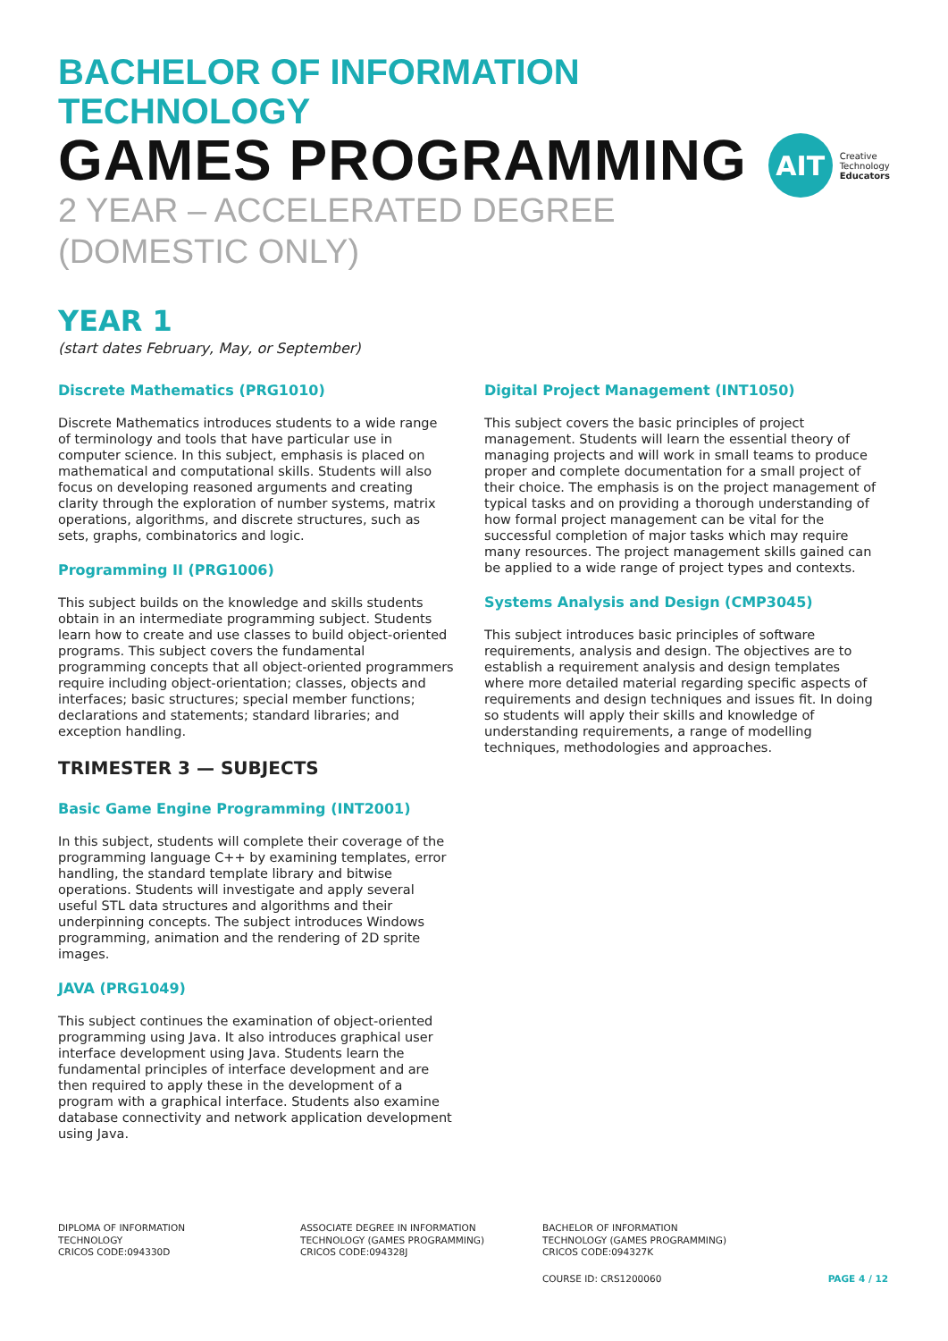BACHELOR OF INFORMATION TECHNOLOGY
GAMES PROGRAMMING
2 YEAR – ACCELERATED DEGREE (DOMESTIC ONLY)
AIT
Creative
Technology
Educators
YEAR 1
(start dates February, May, or September)
Discrete Mathematics (PRG1010)
Discrete Mathematics introduces students to a wide range of terminology and tools that have particular use in computer science. In this subject, emphasis is placed on mathematical and computational skills. Students will also focus on developing reasoned arguments and creating clarity through the exploration of number systems, matrix operations, algorithms, and discrete structures, such as sets, graphs, combinatorics and logic.
Programming II (PRG1006)
This subject builds on the knowledge and skills students obtain in an intermediate programming subject. Students learn how to create and use classes to build object-oriented programs. This subject covers the fundamental programming concepts that all object-oriented programmers require including object-orientation; classes, objects and interfaces; basic structures; special member functions; declarations and statements; standard libraries; and exception handling.
TRIMESTER 3 — SUBJECTS
Basic Game Engine Programming (INT2001)
In this subject, students will complete their coverage of the programming language C++ by examining templates, error handling, the standard template library and bitwise operations. Students will investigate and apply several useful STL data structures and algorithms and their underpinning concepts. The subject introduces Windows programming, animation and the rendering of 2D sprite images.
JAVA (PRG1049)
This subject continues the examination of object-oriented programming using Java. It also introduces graphical user interface development using Java. Students learn the fundamental principles of interface development and are then required to apply these in the development of a program with a graphical interface. Students also examine database connectivity and network application development using Java.
Digital Project Management (INT1050)
This subject covers the basic principles of project management. Students will learn the essential theory of managing projects and will work in small teams to produce proper and complete documentation for a small project of their choice. The emphasis is on the project management of typical tasks and on providing a thorough understanding of how formal project management can be vital for the successful completion of major tasks which may require many resources. The project management skills gained can be applied to a wide range of project types and contexts.
Systems Analysis and Design (CMP3045)
This subject introduces basic principles of software requirements, analysis and design. The objectives are to establish a requirement analysis and design templates where more detailed material regarding specific aspects of requirements and design techniques and issues fit. In doing so students will apply their skills and knowledge of understanding requirements, a range of modelling techniques, methodologies and approaches.
DIPLOMA OF INFORMATION
TECHNOLOGY
CRICOS CODE:094330D
ASSOCIATE DEGREE IN INFORMATION
TECHNOLOGY (GAMES PROGRAMMING)
CRICOS CODE:094328J
BACHELOR OF INFORMATION
TECHNOLOGY (GAMES PROGRAMMING)
CRICOS CODE:094327K
COURSE ID: CRS1200060 PAGE 4 / 12